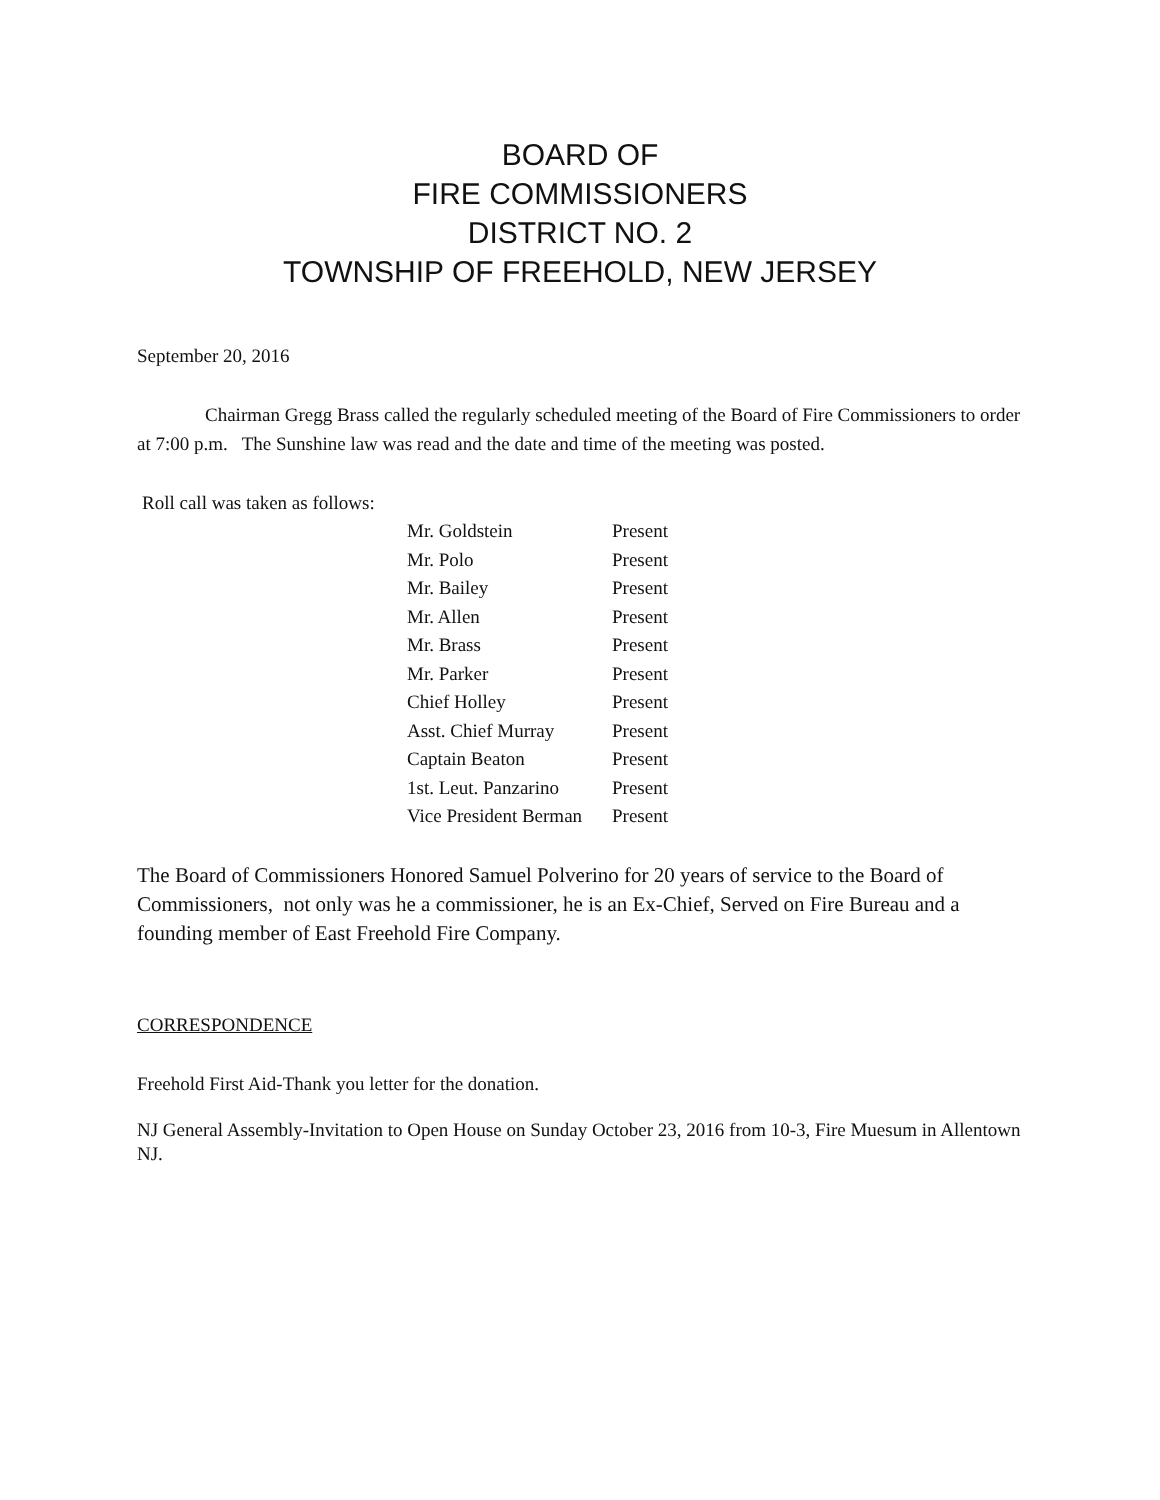BOARD OF
FIRE COMMISSIONERS
DISTRICT NO. 2
TOWNSHIP OF FREEHOLD, NEW JERSEY
September 20, 2016
Chairman Gregg Brass called the regularly scheduled meeting of the Board of Fire Commissioners to order at 7:00 p.m. The Sunshine law was read and the date and time of the meeting was posted.
Roll call was taken as follows:
| Mr. Goldstein | Present |
| Mr. Polo | Present |
| Mr. Bailey | Present |
| Mr. Allen | Present |
| Mr. Brass | Present |
| Mr. Parker | Present |
| Chief Holley | Present |
| Asst. Chief Murray | Present |
| Captain Beaton | Present |
| 1st. Leut. Panzarino | Present |
| Vice President Berman | Present |
The Board of Commissioners Honored Samuel Polverino for 20 years of service to the Board of Commissioners, not only was he a commissioner, he is an Ex-Chief, Served on Fire Bureau and a founding member of East Freehold Fire Company.
CORRESPONDENCE
Freehold First Aid-Thank you letter for the donation.
NJ General Assembly-Invitation to Open House on Sunday October 23, 2016 from 10-3, Fire Muesum in Allentown NJ.